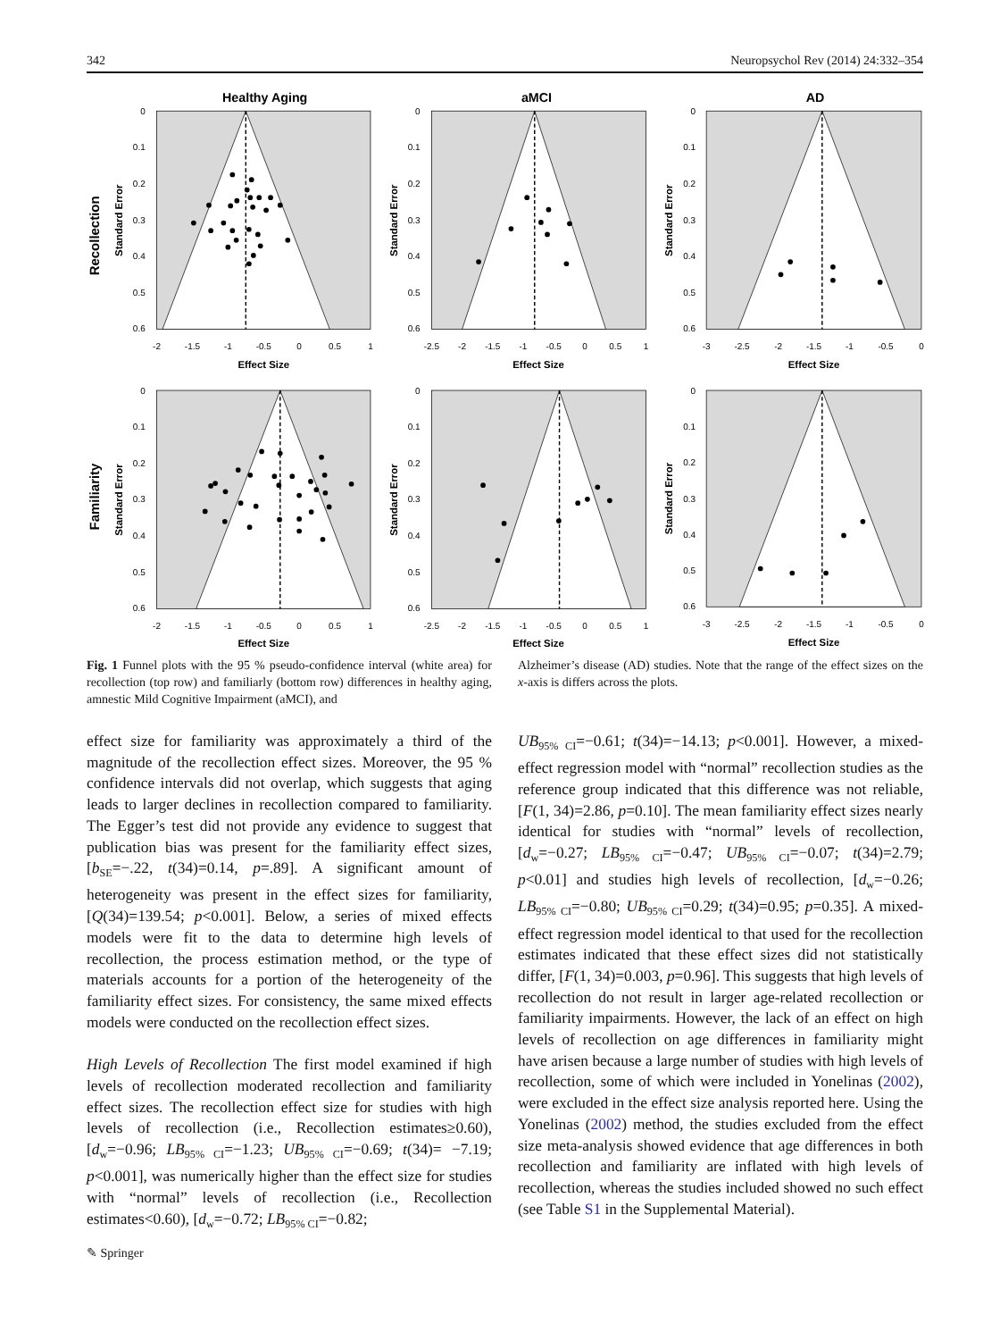342 Neuropsychol Rev (2014) 24:332–354
Healthy Aging
aMCI
AD
Effect Size
Effect Size
Effect Size
Effect Size
Effect Size
Effect Size
Standard Error
Standard Error
Standard Error
Standard Error
Standard Error
Standard Error
Recollection
Familiarity
0
0.1
0.2
0.3
0.4
0.5
0.6
0
0.1
0.2
0.3
0.4
0.5
0.6
0
0.1
0.2
0.3
0.4
0.5
0.6
0
0.1
0.2
0.3
0.4
0.5
0.6
0
0.1
0.2
0.3
0.4
0.5
0.6
0
0.1
0.2
0.3
0.4
0.5
0.6
-2
-1.5
-1
-0.5
0
0.5
1
-2.5
-2
-1.5
-1
-0.5
0
0.5
1
-3
-2.5
-2
-1.5
-1
-0.5
0
-2
-1.5
-1
-0.5
0
0.5
1
-2.5
-2
-1.5
-1
-0.5
0
0.5
1
-3
-2.5
-2
-1.5
-1
-0.5
0
Fig. 1 Funnel plots with the 95 % pseudo-confidence interval (white area) for recollection (top row) and familiarly (bottom row) differences in healthy aging, amnestic Mild Cognitive Impairment (aMCI), and
Alzheimer’s disease (AD) studies. Note that the range of the effect sizes on the x-axis is differs across the plots.
effect size for familiarity was approximately a third of the magnitude of the recollection effect sizes. Moreover, the 95 % confidence intervals did not overlap, which suggests that aging leads to larger declines in recollection compared to familiarity. The Egger’s test did not provide any evidence to suggest that publication bias was present for the familiarity effect sizes, [b<sub>SE</sub>=−.22, t(34)=0.14, p=.89]. A significant amount of heterogeneity was present in the effect sizes for familiarity, [Q(34)=139.54; p<0.001]. Below, a series of mixed effects models were fit to the data to determine high levels of recollection, the process estimation method, or the type of materials accounts for a portion of the heterogeneity of the familiarity effect sizes. For consistency, the same mixed effects models were conducted on the recollection effect sizes.
High Levels of Recollection The first model examined if high levels of recollection moderated recollection and familiarity effect sizes. The recollection effect size for studies with high levels of recollection (i.e., Recollection estimates≥0.60), [d<sub>w</sub>=−0.96; LB<sub>95% CI</sub>=−1.23; UB<sub>95% CI</sub>=−0.69; t(34)= −7.19; p<0.001], was numerically higher than the effect size for studies with “normal” levels of recollection (i.e., Recollection estimates<0.60), [d<sub>w</sub>=−0.72; LB<sub>95% CI</sub>=−0.82;
UB<sub>95% CI</sub>=−0.61; t(34)=−14.13; p<0.001]. However, a mixed-effect regression model with “normal” recollection studies as the reference group indicated that this difference was not reliable, [F(1, 34)=2.86, p=0.10]. The mean familiarity effect sizes nearly identical for studies with “normal” levels of recollection, [d<sub>w</sub>=−0.27; LB<sub>95% CI</sub>=−0.47; UB<sub>95% CI</sub>=−0.07; t(34)=2.79; p<0.01] and studies high levels of recollection, [d<sub>w</sub>=−0.26; LB<sub>95% CI</sub>=−0.80; UB<sub>95% CI</sub>=0.29; t(34)=0.95; p=0.35]. A mixed-effect regression model identical to that used for the recollection estimates indicated that these effect sizes did not statistically differ, [F(1, 34)=0.003, p=0.96]. This suggests that high levels of recollection do not result in larger age-related recollection or familiarity impairments. However, the lack of an effect on high levels of recollection on age differences in familiarity might have arisen because a large number of studies with high levels of recollection, some of which were included in Yonelinas (2002), were excluded in the effect size analysis reported here. Using the Yonelinas (2002) method, the studies excluded from the effect size meta-analysis showed evidence that age differences in both recollection and familiarity are inflated with high levels of recollection, whereas the studies included showed no such effect (see Table S1 in the Supplemental Material).
✎ Springer